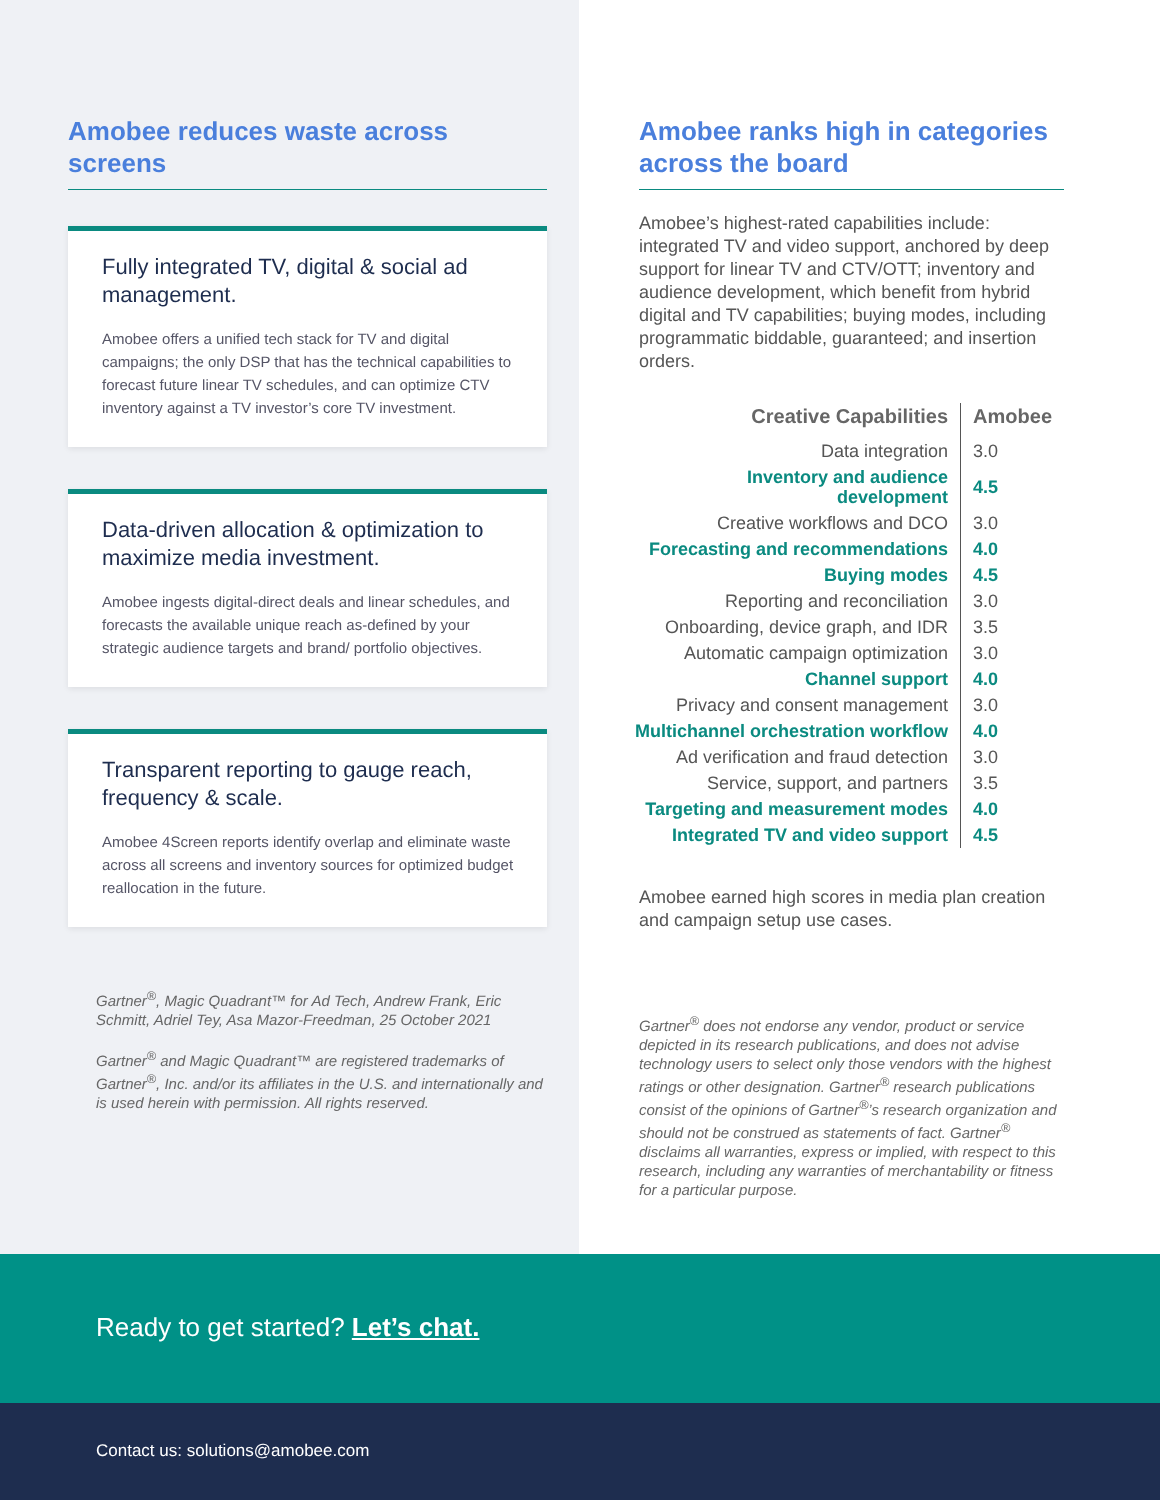Amobee reduces waste across screens
Fully integrated TV, digital & social ad management.
Amobee offers a unified tech stack for TV and digital campaigns; the only DSP that has the technical capabilities to forecast future linear TV schedules, and can optimize CTV inventory against a TV investor’s core TV investment.
Data-driven allocation & optimization to maximize media investment.
Amobee ingests digital-direct deals and linear schedules, and forecasts the available unique reach as-defined by your strategic audience targets and brand/ portfolio objectives.
Transparent reporting to gauge reach, frequency & scale.
Amobee 4Screen reports identify overlap and eliminate waste across all screens and inventory sources for optimized budget reallocation in the future.
Gartner<sup>®</sup>, Magic Quadrant™ for Ad Tech, Andrew Frank, Eric Schmitt, Adriel Tey, Asa Mazor-Freedman, 25 October 2021
Gartner<sup>®</sup> and Magic Quadrant™ are registered trademarks of Gartner<sup>®</sup>, Inc. and/or its affiliates in the U.S. and internationally and is used herein with permission. All rights reserved.
Amobee ranks high in categories across the board
Amobee’s highest-rated capabilities include: integrated TV and video support, anchored by deep support for linear TV and CTV/OTT; inventory and audience development, which benefit from hybrid digital and TV capabilities; buying modes, including programmatic biddable, guaranteed; and insertion orders.
| Creative Capabilities | Amobee |
| --- | --- |
| Data integration | 3.0 |
| Inventory and audience development | 4.5 |
| Creative workflows and DCO | 3.0 |
| Forecasting and recommendations | 4.0 |
| Buying modes | 4.5 |
| Reporting and reconciliation | 3.0 |
| Onboarding, device graph, and IDR | 3.5 |
| Automatic campaign optimization | 3.0 |
| Channel support | 4.0 |
| Privacy and consent management | 3.0 |
| Multichannel orchestration workflow | 4.0 |
| Ad verification and fraud detection | 3.0 |
| Service, support, and partners | 3.5 |
| Targeting and measurement modes | 4.0 |
| Integrated TV and video support | 4.5 |
Amobee earned high scores in media plan creation and campaign setup use cases.
Gartner<sup>®</sup> does not endorse any vendor, product or service depicted in its research publications, and does not advise technology users to select only those vendors with the highest ratings or other designation. Gartner<sup>®</sup> research publications consist of the opinions of Gartner<sup>®</sup>’s research organization and should not be construed as statements of fact. Gartner<sup>®</sup> disclaims all warranties, express or implied, with respect to this research, including any warranties of merchantability or fitness for a particular purpose.
Ready to get started? Let’s chat.
Contact us: solutions@amobee.com